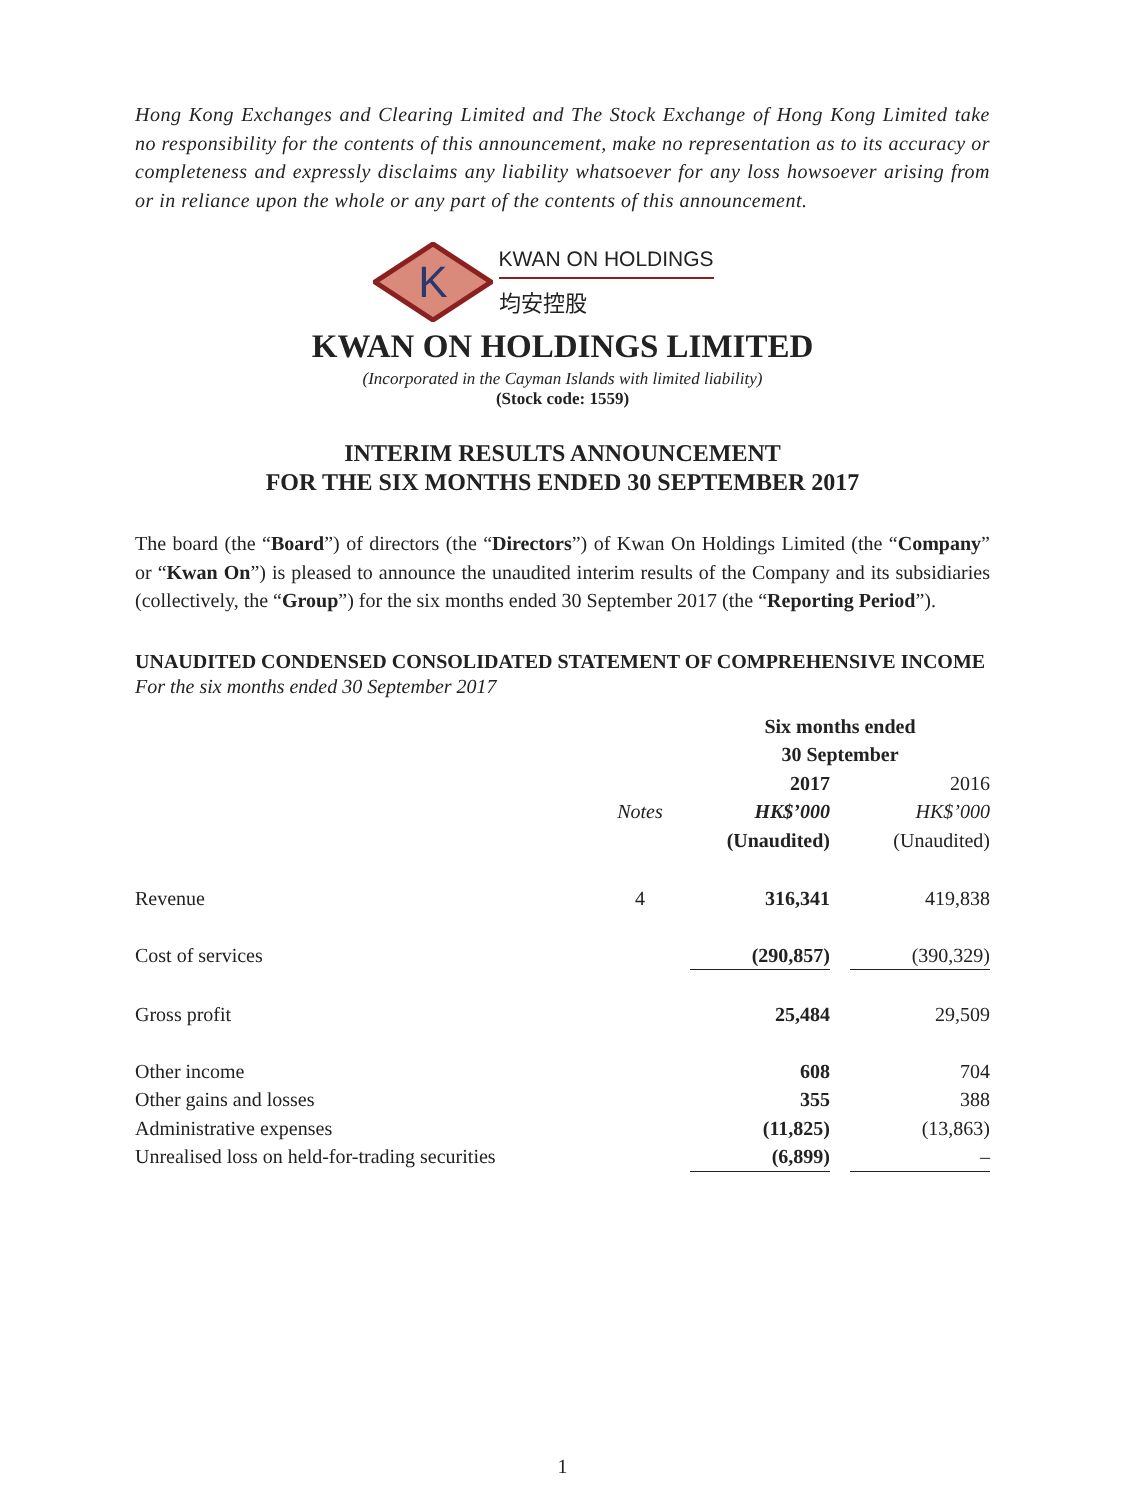Hong Kong Exchanges and Clearing Limited and The Stock Exchange of Hong Kong Limited take no responsibility for the contents of this announcement, make no representation as to its accuracy or completeness and expressly disclaims any liability whatsoever for any loss howsoever arising from or in reliance upon the whole or any part of the contents of this announcement.
K
KWAN ON HOLDINGS
均安控股
KWAN ON HOLDINGS LIMITED
(Incorporated in the Cayman Islands with limited liability)
(Stock code: 1559)
INTERIM RESULTS ANNOUNCEMENT
FOR THE SIX MONTHS ENDED 30 SEPTEMBER 2017
The board (the “Board”) of directors (the “Directors”) of Kwan On Holdings Limited (the “Company” or “Kwan On”) is pleased to announce the unaudited interim results of the Company and its subsidiaries (collectively, the “Group”) for the six months ended 30 September 2017 (the “Reporting Period”).
UNAUDITED CONDENSED CONSOLIDATED STATEMENT OF COMPREHENSIVE INCOME
For the six months ended 30 September 2017
| | | Six months ended 30 September | | |
| --- | --- | --- | --- | --- |
| | | 2017 | | 2016 |
| | Notes | HK$’000 | | HK$’000 |
| | | (Unaudited) | | (Unaudited) |
| Revenue | 4 | 316,341 | | 419,838 |
| Cost of services | | (290,857) | | (390,329) |
| Gross profit | | 25,484 | | 29,509 |
| Other income | | 608 | | 704 |
| Other gains and losses | | 355 | | 388 |
| Administrative expenses | | (11,825) | | (13,863) |
| Unrealised loss on held-for-trading securities | | (6,899) | | – |
1